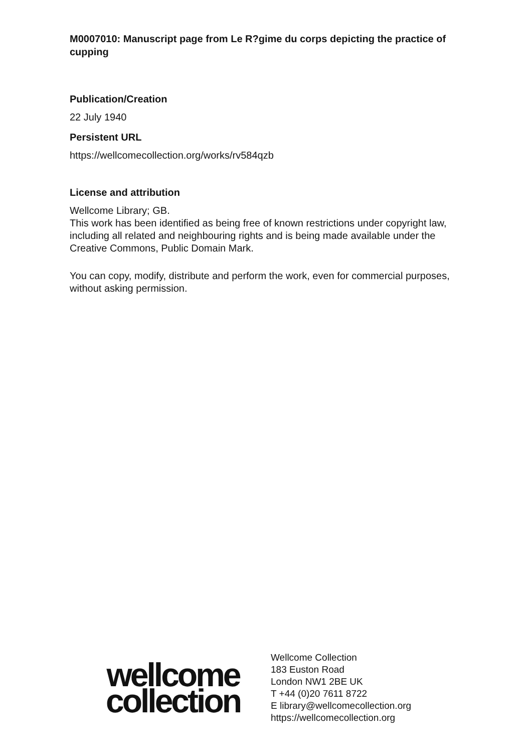M0007010: Manuscript page from Le R?gime du corps depicting the practice of cupping
Publication/Creation
22 July 1940
Persistent URL
https://wellcomecollection.org/works/rv584qzb
License and attribution
Wellcome Library; GB.
This work has been identified as being free of known restrictions under copyright law, including all related and neighbouring rights and is being made available under the Creative Commons, Public Domain Mark.
You can copy, modify, distribute and perform the work, even for commercial purposes, without asking permission.
wellcome
collection
Wellcome Collection
183 Euston Road
London NW1 2BE UK
T +44 (0)20 7611 8722
E library@wellcomecollection.org
https://wellcomecollection.org